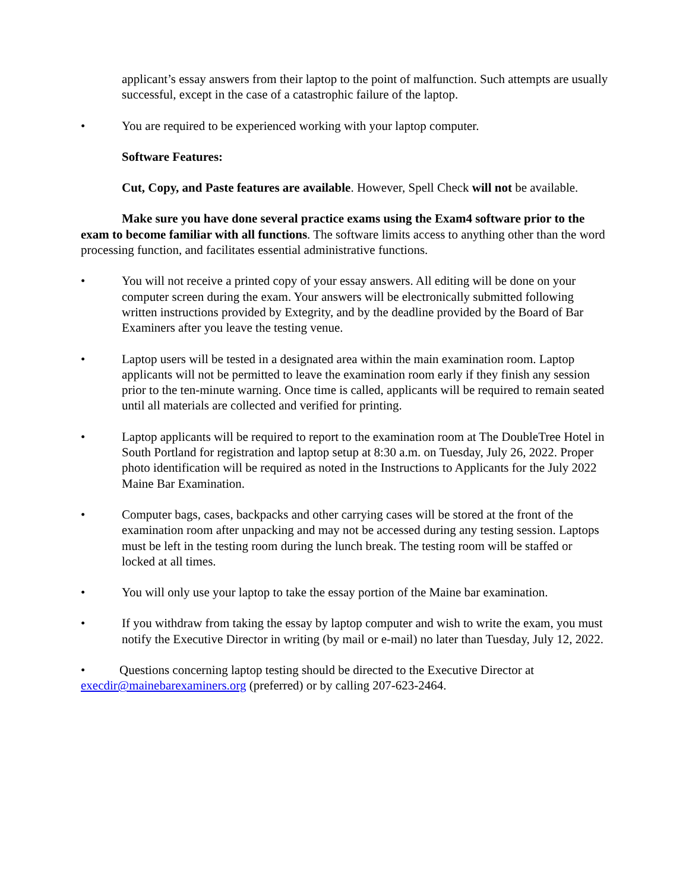applicant’s essay answers from their laptop to the point of malfunction. Such attempts are usually successful, except in the case of a catastrophic failure of the laptop.
• You are required to be experienced working with your laptop computer.
Software Features:
Cut, Copy, and Paste features are available. However, Spell Check will not be available.
Make sure you have done several practice exams using the Exam4 software prior to the exam to become familiar with all functions. The software limits access to anything other than the word processing function, and facilitates essential administrative functions.
• You will not receive a printed copy of your essay answers. All editing will be done on your computer screen during the exam. Your answers will be electronically submitted following written instructions provided by Extegrity, and by the deadline provided by the Board of Bar Examiners after you leave the testing venue.
• Laptop users will be tested in a designated area within the main examination room. Laptop applicants will not be permitted to leave the examination room early if they finish any session prior to the ten-minute warning. Once time is called, applicants will be required to remain seated until all materials are collected and verified for printing.
• Laptop applicants will be required to report to the examination room at The DoubleTree Hotel in South Portland for registration and laptop setup at 8:30 a.m. on Tuesday, July 26, 2022. Proper photo identification will be required as noted in the Instructions to Applicants for the July 2022 Maine Bar Examination.
• Computer bags, cases, backpacks and other carrying cases will be stored at the front of the examination room after unpacking and may not be accessed during any testing session. Laptops must be left in the testing room during the lunch break. The testing room will be staffed or locked at all times.
• You will only use your laptop to take the essay portion of the Maine bar examination.
• If you withdraw from taking the essay by laptop computer and wish to write the exam, you must notify the Executive Director in writing (by mail or e-mail) no later than Tuesday, July 12, 2022.
• Questions concerning laptop testing should be directed to the Executive Director at execdir@mainebarexaminers.org (preferred) or by calling 207-623-2464.